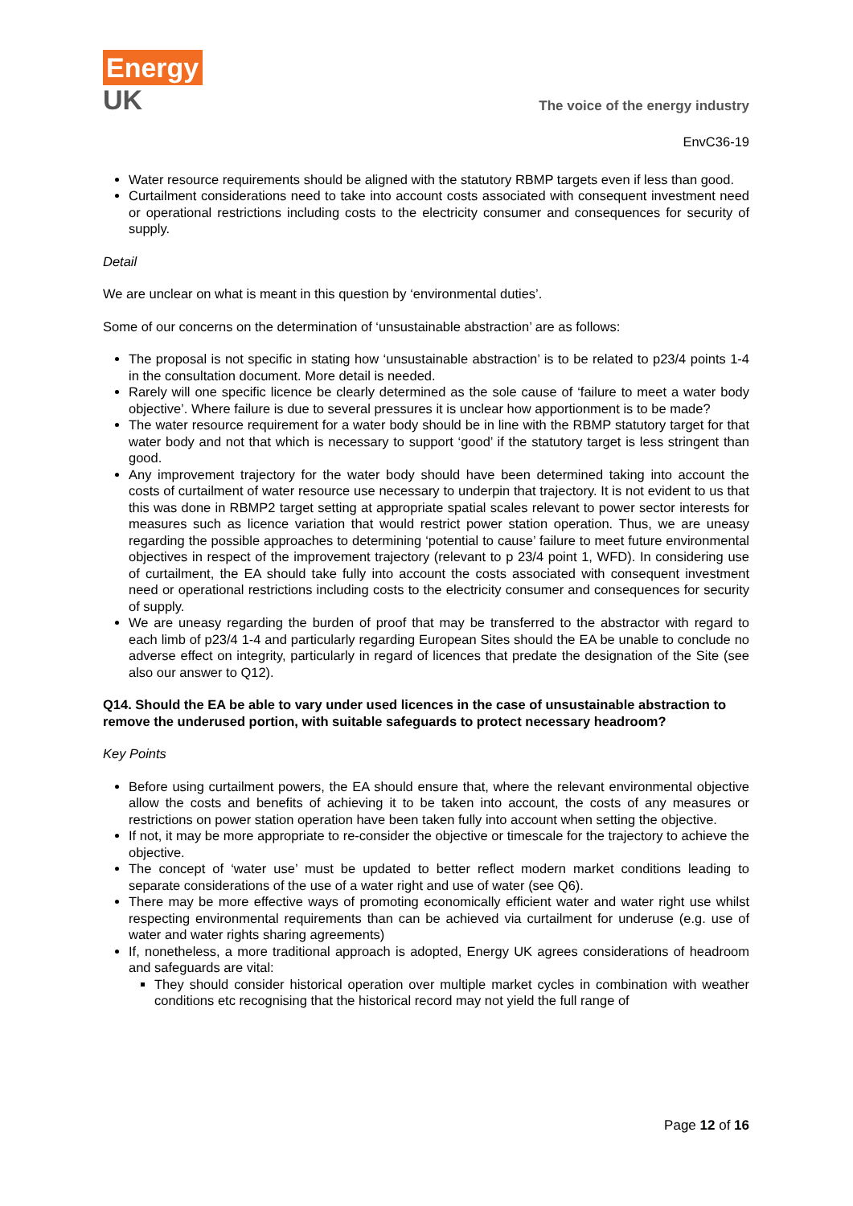Energy
UK
The voice of the energy industry
EnvC36-19
Water resource requirements should be aligned with the statutory RBMP targets even if less than good.
Curtailment considerations need to take into account costs associated with consequent investment need or operational restrictions including costs to the electricity consumer and consequences for security of supply.
Detail
We are unclear on what is meant in this question by ‘environmental duties’.
Some of our concerns on the determination of ‘unsustainable abstraction’ are as follows:
The proposal is not specific in stating how ‘unsustainable abstraction’ is to be related to p23/4 points 1-4 in the consultation document. More detail is needed.
Rarely will one specific licence be clearly determined as the sole cause of ‘failure to meet a water body objective’. Where failure is due to several pressures it is unclear how apportionment is to be made?
The water resource requirement for a water body should be in line with the RBMP statutory target for that water body and not that which is necessary to support ‘good’ if the statutory target is less stringent than good.
Any improvement trajectory for the water body should have been determined taking into account the costs of curtailment of water resource use necessary to underpin that trajectory. It is not evident to us that this was done in RBMP2 target setting at appropriate spatial scales relevant to power sector interests for measures such as licence variation that would restrict power station operation. Thus, we are uneasy regarding the possible approaches to determining ‘potential to cause’ failure to meet future environmental objectives in respect of the improvement trajectory (relevant to p 23/4 point 1, WFD). In considering use of curtailment, the EA should take fully into account the costs associated with consequent investment need or operational restrictions including costs to the electricity consumer and consequences for security of supply.
We are uneasy regarding the burden of proof that may be transferred to the abstractor with regard to each limb of p23/4 1-4 and particularly regarding European Sites should the EA be unable to conclude no adverse effect on integrity, particularly in regard of licences that predate the designation of the Site (see also our answer to Q12).
Q14. Should the EA be able to vary under used licences in the case of unsustainable abstraction to remove the underused portion, with suitable safeguards to protect necessary headroom?
Key Points
Before using curtailment powers, the EA should ensure that, where the relevant environmental objective allow the costs and benefits of achieving it to be taken into account, the costs of any measures or restrictions on power station operation have been taken fully into account when setting the objective.
If not, it may be more appropriate to re-consider the objective or timescale for the trajectory to achieve the objective.
The concept of ‘water use’ must be updated to better reflect modern market conditions leading to separate considerations of the use of a water right and use of water (see Q6).
There may be more effective ways of promoting economically efficient water and water right use whilst respecting environmental requirements than can be achieved via curtailment for underuse (e.g. use of water and water rights sharing agreements)
If, nonetheless, a more traditional approach is adopted, Energy UK agrees considerations of headroom and safeguards are vital:
They should consider historical operation over multiple market cycles in combination with weather conditions etc recognising that the historical record may not yield the full range of
Page 12 of 16